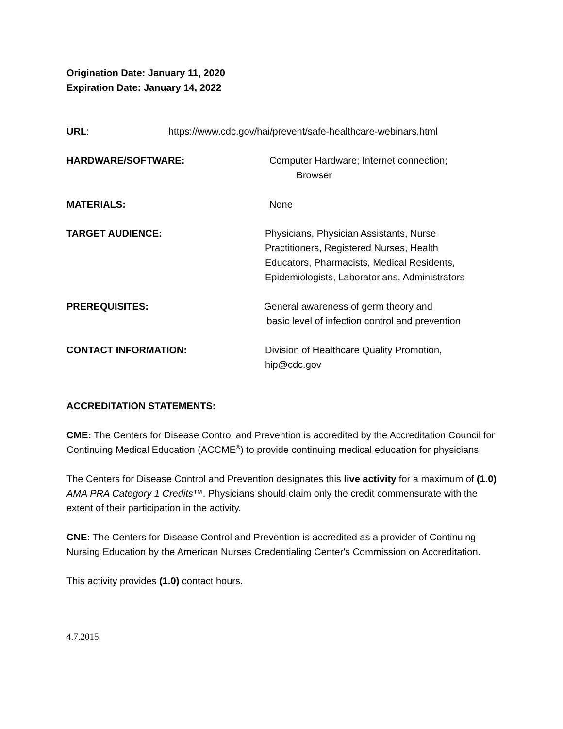Origination Date: January 11, 2020
Expiration Date: January 14, 2022
URL: https://www.cdc.gov/hai/prevent/safe-healthcare-webinars.html
HARDWARE/SOFTWARE: Computer Hardware; Internet connection;
Browser
MATERIALS: None
TARGET AUDIENCE: Physicians, Physician Assistants, Nurse
Practitioners, Registered Nurses, Health
Educators, Pharmacists, Medical Residents,
Epidemiologists, Laboratorians, Administrators
PREREQUISITES: General awareness of germ theory and
basic level of infection control and prevention
CONTACT INFORMATION: Division of Healthcare Quality Promotion,
hip@cdc.gov
ACCREDITATION STATEMENTS:
CME: The Centers for Disease Control and Prevention is accredited by the Accreditation Council for Continuing Medical Education (ACCME<sup>®</sup>) to provide continuing medical education for physicians.
The Centers for Disease Control and Prevention designates this live activity for a maximum of (1.0) AMA PRA Category 1 Credits™. Physicians should claim only the credit commensurate with the extent of their participation in the activity.
CNE: The Centers for Disease Control and Prevention is accredited as a provider of Continuing Nursing Education by the American Nurses Credentialing Center's Commission on Accreditation.
This activity provides (1.0) contact hours.
4.7.2015